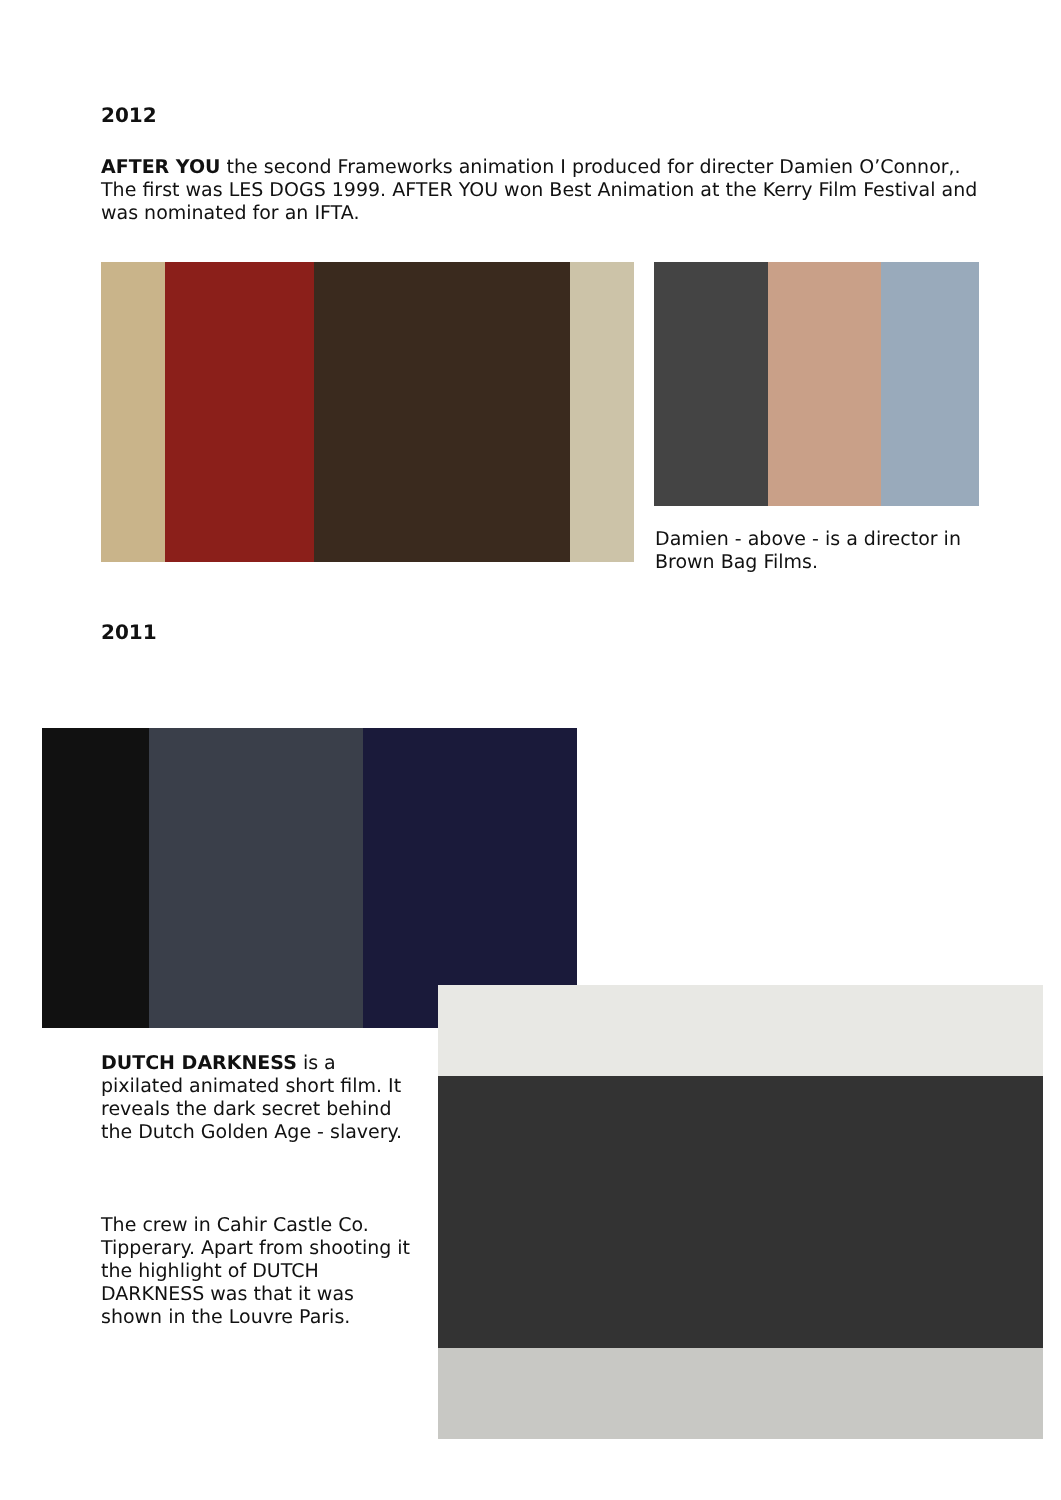2012
AFTER YOU the second Frameworks animation I produced for directer Damien O’Connor,. The first was LES DOGS 1999. AFTER YOU won Best Animation at the Kerry Film Festival and was nominated for an IFTA.
Damien - above - is a director in Brown Bag Films.
2011
DUTCH DARKNESS is a pixilated animated short film. It reveals the dark secret behind the Dutch Golden Age - slavery.
The crew in Cahir Castle Co. Tipperary. Apart from shooting it the highlight of DUTCH DARKNESS was that it was shown in the Louvre Paris.